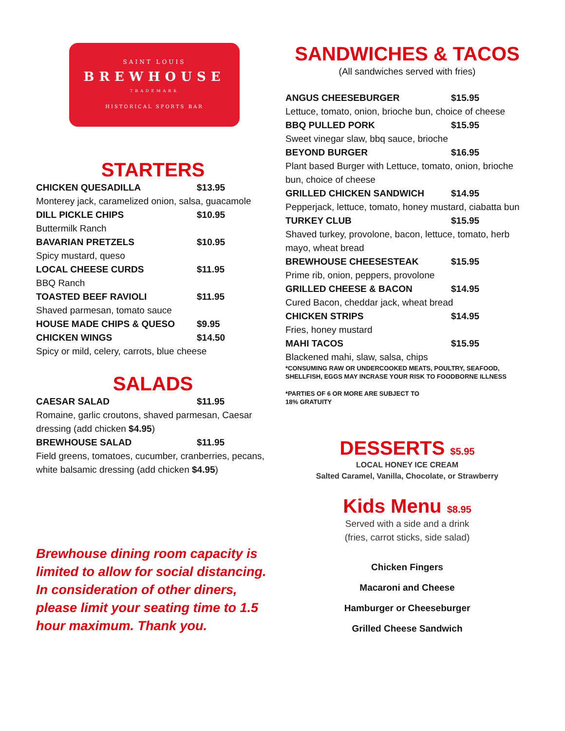SAINT LOUIS
BREWHOUSE
TRADEMARK
HISTORICAL SPORTS BAR
STARTERS
CHICKEN QUESADILLA $13.95
Monterey jack, caramelized onion, salsa, guacamole
DILL PICKLE CHIPS $10.95
Buttermilk Ranch
BAVARIAN PRETZELS $10.95
Spicy mustard, queso
LOCAL CHEESE CURDS $11.95
BBQ Ranch
TOASTED BEEF RAVIOLI $11.95
Shaved parmesan, tomato sauce
HOUSE MADE CHIPS & QUESO $9.95
CHICKEN WINGS $14.50
Spicy or mild, celery, carrots, blue cheese
SALADS
CAESAR SALAD $11.95
Romaine, garlic croutons, shaved parmesan, Caesar dressing (add chicken $4.95)
BREWHOUSE SALAD $11.95
Field greens, tomatoes, cucumber, cranberries, pecans, white balsamic dressing (add chicken $4.95)
Brewhouse dining room capacity is limited to allow for social distancing. In consideration of other diners, please limit your seating time to 1.5 hour maximum. Thank you.
SANDWICHES & TACOS
(All sandwiches served with fries)
ANGUS CHEESEBURGER $15.95
Lettuce, tomato, onion, brioche bun, choice of cheese
BBQ PULLED PORK $15.95
Sweet vinegar slaw, bbq sauce, brioche
BEYOND BURGER $16.95
Plant based Burger with Lettuce, tomato, onion, brioche bun, choice of cheese
GRILLED CHICKEN SANDWICH $14.95
Pepperjack, lettuce, tomato, honey mustard, ciabatta bun
TURKEY CLUB $15.95
Shaved turkey, provolone, bacon, lettuce, tomato, herb mayo, wheat bread
BREWHOUSE CHEESESTEAK $15.95
Prime rib, onion, peppers, provolone
GRILLED CHEESE & BACON $14.95
Cured Bacon, cheddar jack, wheat bread
CHICKEN STRIPS $14.95
Fries, honey mustard
MAHI TACOS $15.95
Blackened mahi, slaw, salsa, chips
*CONSUMING RAW OR UNDERCOOKED MEATS, POULTRY, SEAFOOD, SHELLFISH, EGGS MAY INCRASE YOUR RISK TO FOODBORNE ILLNESS
*PARTIES OF 6 OR MORE ARE SUBJECT TO
18% GRATUITY
DESSERTS $5.95
LOCAL HONEY ICE CREAM
Salted Caramel, Vanilla, Chocolate, or Strawberry
Kids Menu $8.95
Served with a side and a drink
(fries, carrot sticks, side salad)
Chicken Fingers
Macaroni and Cheese
Hamburger or Cheeseburger
Grilled Cheese Sandwich